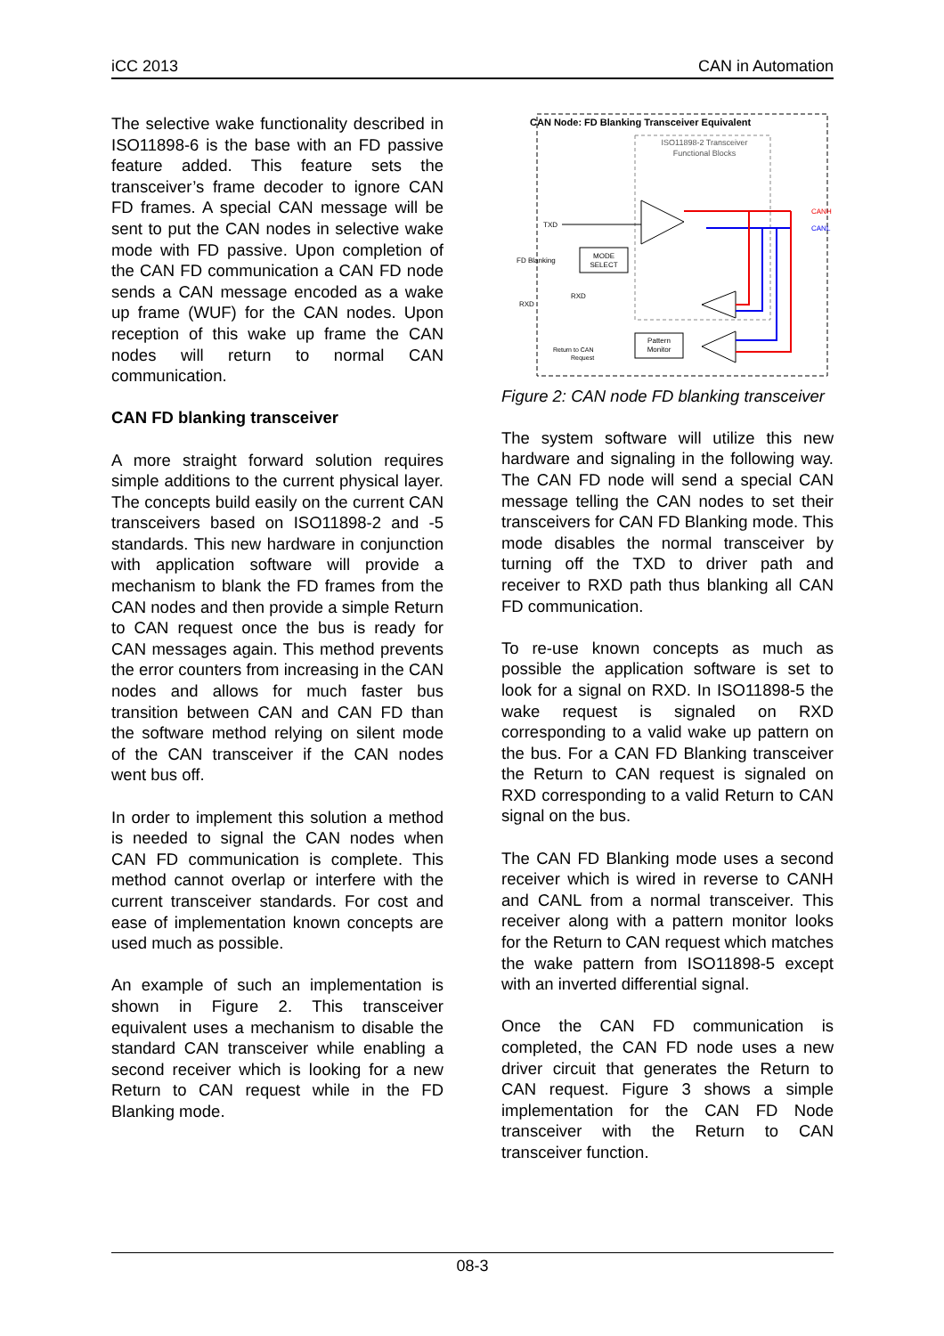iCC 2013 CAN in Automation
The selective wake functionality described in ISO11898-6 is the base with an FD passive feature added. This feature sets the transceiver’s frame decoder to ignore CAN FD frames. A special CAN message will be sent to put the CAN nodes in selective wake mode with FD passive. Upon completion of the CAN FD communication a CAN FD node sends a CAN message encoded as a wake up frame (WUF) for the CAN nodes. Upon reception of this wake up frame the CAN nodes will return to normal CAN communication.
CAN FD blanking transceiver
A more straight forward solution requires simple additions to the current physical layer. The concepts build easily on the current CAN transceivers based on ISO11898-2 and -5 standards. This new hardware in conjunction with application software will provide a mechanism to blank the FD frames from the CAN nodes and then provide a simple Return to CAN request once the bus is ready for CAN messages again. This method prevents the error counters from increasing in the CAN nodes and allows for much faster bus transition between CAN and CAN FD than the software method relying on silent mode of the CAN transceiver if the CAN nodes went bus off.
In order to implement this solution a method is needed to signal the CAN nodes when CAN FD communication is complete. This method cannot overlap or interfere with the current transceiver standards. For cost and ease of implementation known concepts are used much as possible.
An example of such an implementation is shown in Figure 2. This transceiver equivalent uses a mechanism to disable the standard CAN transceiver while enabling a second receiver which is looking for a new Return to CAN request while in the FD Blanking mode.
CAN Node: FD Blanking Transceiver Equivalent
ISO11898-2 Transceiver
Functional Blocks
TXD
FD Blanking
MODE
SELECT
RXD
RXD
Pattern
Monitor
Return to CAN
Request
CANH
CANL
Figure 2: CAN node FD blanking transceiver
The system software will utilize this new hardware and signaling in the following way. The CAN FD node will send a special CAN message telling the CAN nodes to set their transceivers for CAN FD Blanking mode. This mode disables the normal transceiver by turning off the TXD to driver path and receiver to RXD path thus blanking all CAN FD communication.
To re-use known concepts as much as possible the application software is set to look for a signal on RXD. In ISO11898-5 the wake request is signaled on RXD corresponding to a valid wake up pattern on the bus. For a CAN FD Blanking transceiver the Return to CAN request is signaled on RXD corresponding to a valid Return to CAN signal on the bus.
The CAN FD Blanking mode uses a second receiver which is wired in reverse to CANH and CANL from a normal transceiver. This receiver along with a pattern monitor looks for the Return to CAN request which matches the wake pattern from ISO11898-5 except with an inverted differential signal.
Once the CAN FD communication is completed, the CAN FD node uses a new driver circuit that generates the Return to CAN request. Figure 3 shows a simple implementation for the CAN FD Node transceiver with the Return to CAN transceiver function.
08-3